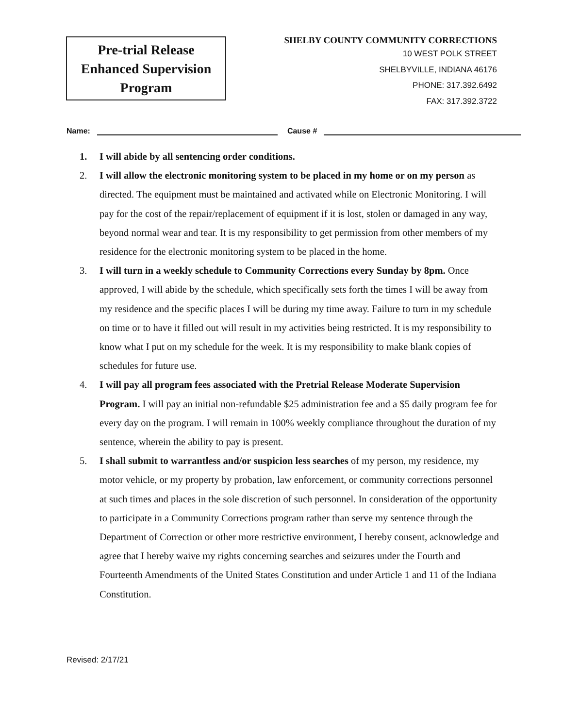Pre-trial Release
Enhanced Supervision
Program
SHELBY COUNTY COMMUNITY CORRECTIONS
10 WEST POLK STREET
SHELBYVILLE, INDIANA 46176
PHONE: 317.392.6492
FAX: 317.392.3722
Name: Cause #
1. I will abide by all sentencing order conditions.
2. I will allow the electronic monitoring system to be placed in my home or on my person as directed. The equipment must be maintained and activated while on Electronic Monitoring. I will pay for the cost of the repair/replacement of equipment if it is lost, stolen or damaged in any way, beyond normal wear and tear. It is my responsibility to get permission from other members of my residence for the electronic monitoring system to be placed in the home.
3. I will turn in a weekly schedule to Community Corrections every Sunday by 8pm. Once approved, I will abide by the schedule, which specifically sets forth the times I will be away from my residence and the specific places I will be during my time away. Failure to turn in my schedule on time or to have it filled out will result in my activities being restricted. It is my responsibility to know what I put on my schedule for the week. It is my responsibility to make blank copies of schedules for future use.
4. I will pay all program fees associated with the Pretrial Release Moderate Supervision Program. I will pay an initial non-refundable $25 administration fee and a $5 daily program fee for every day on the program. I will remain in 100% weekly compliance throughout the duration of my sentence, wherein the ability to pay is present.
5. I shall submit to warrantless and/or suspicion less searches of my person, my residence, my motor vehicle, or my property by probation, law enforcement, or community corrections personnel at such times and places in the sole discretion of such personnel. In consideration of the opportunity to participate in a Community Corrections program rather than serve my sentence through the Department of Correction or other more restrictive environment, I hereby consent, acknowledge and agree that I hereby waive my rights concerning searches and seizures under the Fourth and Fourteenth Amendments of the United States Constitution and under Article 1 and 11 of the Indiana Constitution.
Revised: 2/17/21